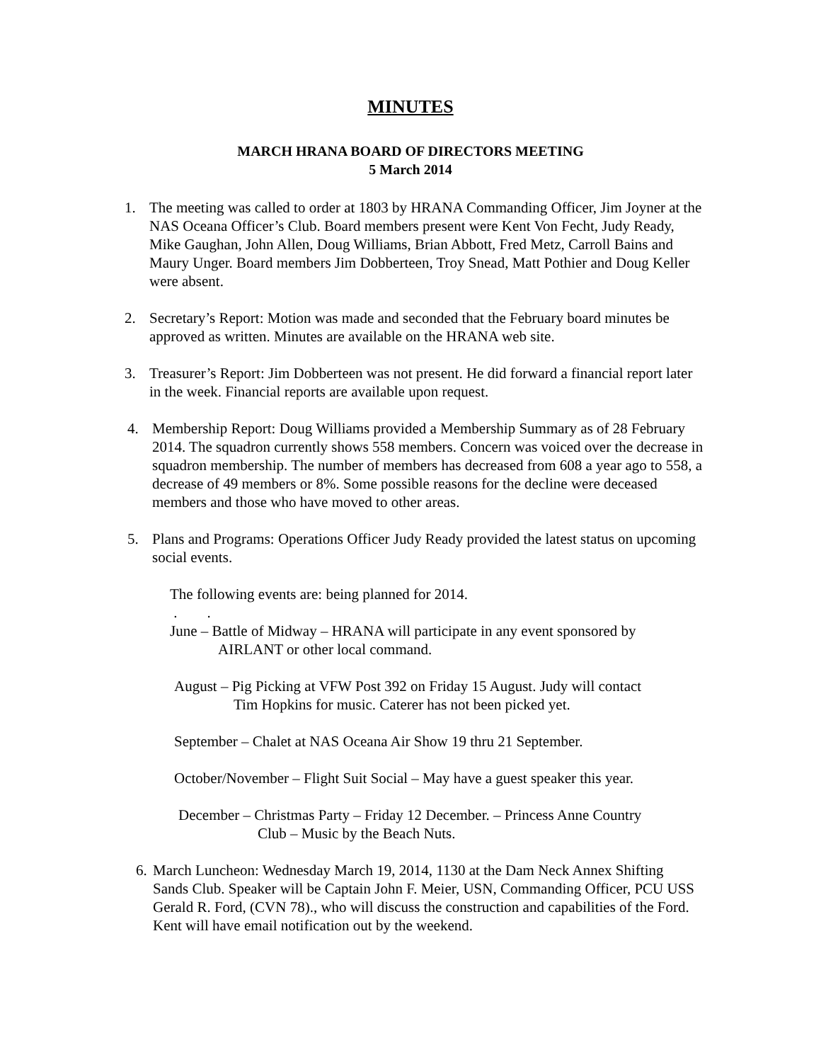MINUTES
MARCH HRANA BOARD OF DIRECTORS MEETING
5 March 2014
1. The meeting was called to order at 1803 by HRANA Commanding Officer, Jim Joyner at the NAS Oceana Officer’s Club. Board members present were Kent Von Fecht, Judy Ready, Mike Gaughan, John Allen, Doug Williams, Brian Abbott, Fred Metz, Carroll Bains and Maury Unger. Board members Jim Dobberteen, Troy Snead, Matt Pothier and Doug Keller were absent.
2. Secretary’s Report: Motion was made and seconded that the February board minutes be approved as written. Minutes are available on the HRANA web site.
3. Treasurer’s Report: Jim Dobberteen was not present. He did forward a financial report later in the week. Financial reports are available upon request.
4. Membership Report: Doug Williams provided a Membership Summary as of 28 February 2014. The squadron currently shows 558 members. Concern was voiced over the decrease in squadron membership. The number of members has decreased from 608 a year ago to 558, a decrease of 49 members or 8%. Some possible reasons for the decline were deceased members and those who have moved to other areas.
5. Plans and Programs: Operations Officer Judy Ready provided the latest status on upcoming social events.
The following events are: being planned for 2014.
. .
June – Battle of Midway – HRANA will participate in any event sponsored by
AIRLANT or other local command.
August – Pig Picking at VFW Post 392 on Friday 15 August. Judy will contact
Tim Hopkins for music. Caterer has not been picked yet.
September – Chalet at NAS Oceana Air Show 19 thru 21 September.
October/November – Flight Suit Social – May have a guest speaker this year.
December – Christmas Party – Friday 12 December. – Princess Anne Country
Club – Music by the Beach Nuts.
6.
March Luncheon: Wednesday March 19, 2014, 1130 at the Dam Neck Annex Shifting Sands Club. Speaker will be Captain John F. Meier, USN, Commanding Officer, PCU USS Gerald R. Ford, (CVN 78)., who will discuss the construction and capabilities of the Ford. Kent will have email notification out by the weekend.